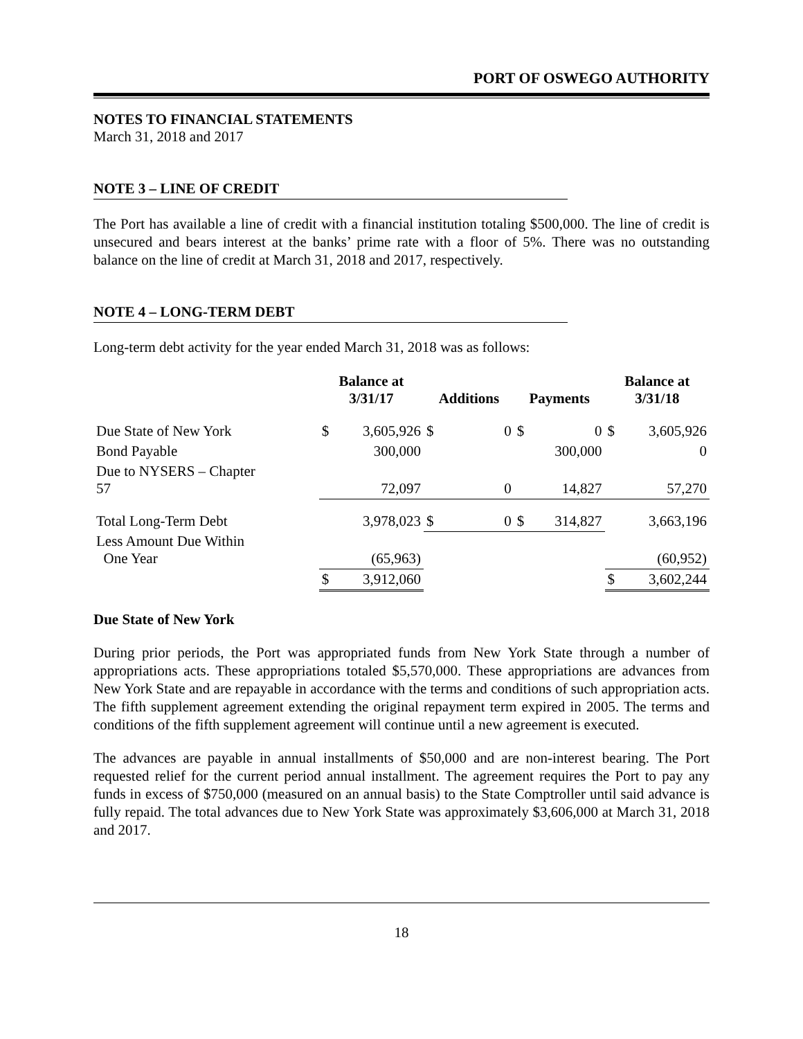PORT OF OSWEGO AUTHORITY
NOTES TO FINANCIAL STATEMENTS
March 31, 2018 and 2017
NOTE 3 – LINE OF CREDIT
The Port has available a line of credit with a financial institution totaling $500,000. The line of credit is unsecured and bears interest at the banks’ prime rate with a floor of 5%. There was no outstanding balance on the line of credit at March 31, 2018 and 2017, respectively.
NOTE 4 – LONG-TERM DEBT
Long-term debt activity for the year ended March 31, 2018 was as follows:
| | Balance at 3/31/17 | | Additions | | Payments | | Balance at 3/31/18 | |
| --- | --- | --- | --- | --- | --- | --- | --- | --- |
| Due State of New York | $ | 3,605,926 | $ | 0 | $ | 0 | $ | 3,605,926 |
| Bond Payable | | 300,000 | | | | 300,000 | | 0 |
| Due to NYSERS – Chapter 57 | | 72,097 | | 0 | | 14,827 | | 57,270 |
| Total Long-Term Debt | | 3,978,023 | $ | 0 | $ | 314,827 | | 3,663,196 |
| Less Amount Due Within One Year | | (65,963) | | | | | | (60,952) |
| | $ | 3,912,060 | | | | | $ | 3,602,244 |
Due State of New York
During prior periods, the Port was appropriated funds from New York State through a number of appropriations acts. These appropriations totaled $5,570,000. These appropriations are advances from New York State and are repayable in accordance with the terms and conditions of such appropriation acts. The fifth supplement agreement extending the original repayment term expired in 2005. The terms and conditions of the fifth supplement agreement will continue until a new agreement is executed.
The advances are payable in annual installments of $50,000 and are non-interest bearing. The Port requested relief for the current period annual installment. The agreement requires the Port to pay any funds in excess of $750,000 (measured on an annual basis) to the State Comptroller until said advance is fully repaid. The total advances due to New York State was approximately $3,606,000 at March 31, 2018 and 2017.
18